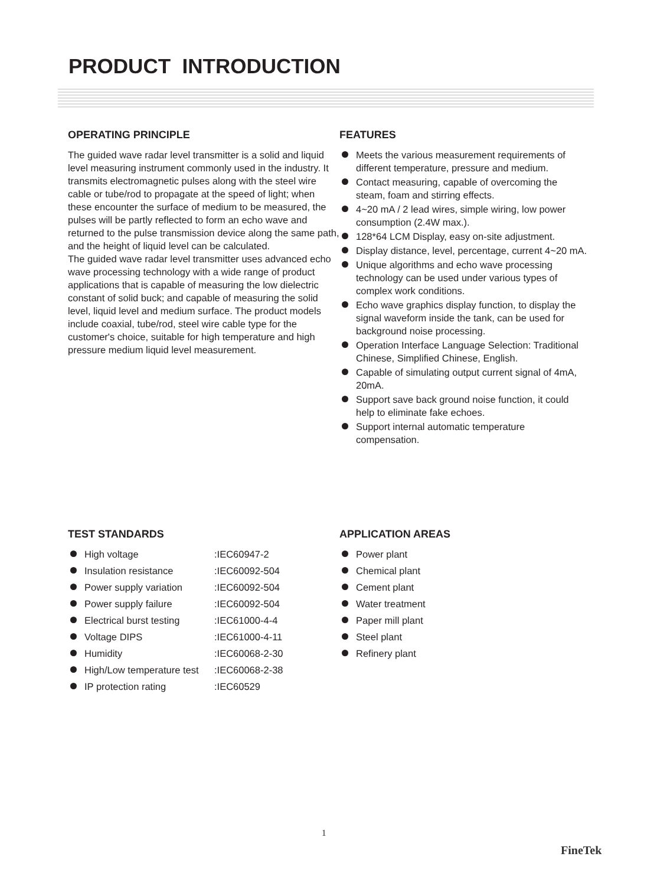PRODUCT INTRODUCTION
OPERATING PRINCIPLE
The guided wave radar level transmitter is a solid and liquid level measuring instrument commonly used in the industry. It transmits electromagnetic pulses along with the steel wire cable or tube/rod to propagate at the speed of light; when these encounter the surface of medium to be measured, the pulses will be partly reflected to form an echo wave and returned to the pulse transmission device along the same path, and the height of liquid level can be calculated.
The guided wave radar level transmitter uses advanced echo wave processing technology with a wide range of product applications that is capable of measuring the low dielectric constant of solid buck; and capable of measuring the solid level, liquid level and medium surface. The product models include coaxial, tube/rod, steel wire cable type for the customer's choice, suitable for high temperature and high pressure medium liquid level measurement.
FEATURES
Meets the various measurement requirements of different temperature, pressure and medium.
Contact measuring, capable of overcoming the steam, foam and stirring effects.
4~20 mA / 2 lead wires, simple wiring, low power consumption (2.4W max.).
128*64 LCM Display, easy on-site adjustment.
Display distance, level, percentage, current 4~20 mA.
Unique algorithms and echo wave processing technology can be used under various types of complex work conditions.
Echo wave graphics display function, to display the signal waveform inside the tank, can be used for background noise processing.
Operation Interface Language Selection: Traditional Chinese, Simplified Chinese, English.
Capable of simulating output current signal of 4mA, 20mA.
Support save back ground noise function, it could help to eliminate fake echoes.
Support internal automatic temperature compensation.
TEST STANDARDS
High voltage :IEC60947-2
Insulation resistance :IEC60092-504
Power supply variation :IEC60092-504
Power supply failure :IEC60092-504
Electrical burst testing :IEC61000-4-4
Voltage DIPS :IEC61000-4-11
Humidity :IEC60068-2-30
High/Low temperature test :IEC60068-2-38
IP protection rating :IEC60529
APPLICATION AREAS
Power plant
Chemical plant
Cement plant
Water treatment
Paper mill plant
Steel plant
Refinery plant
1
FineTek